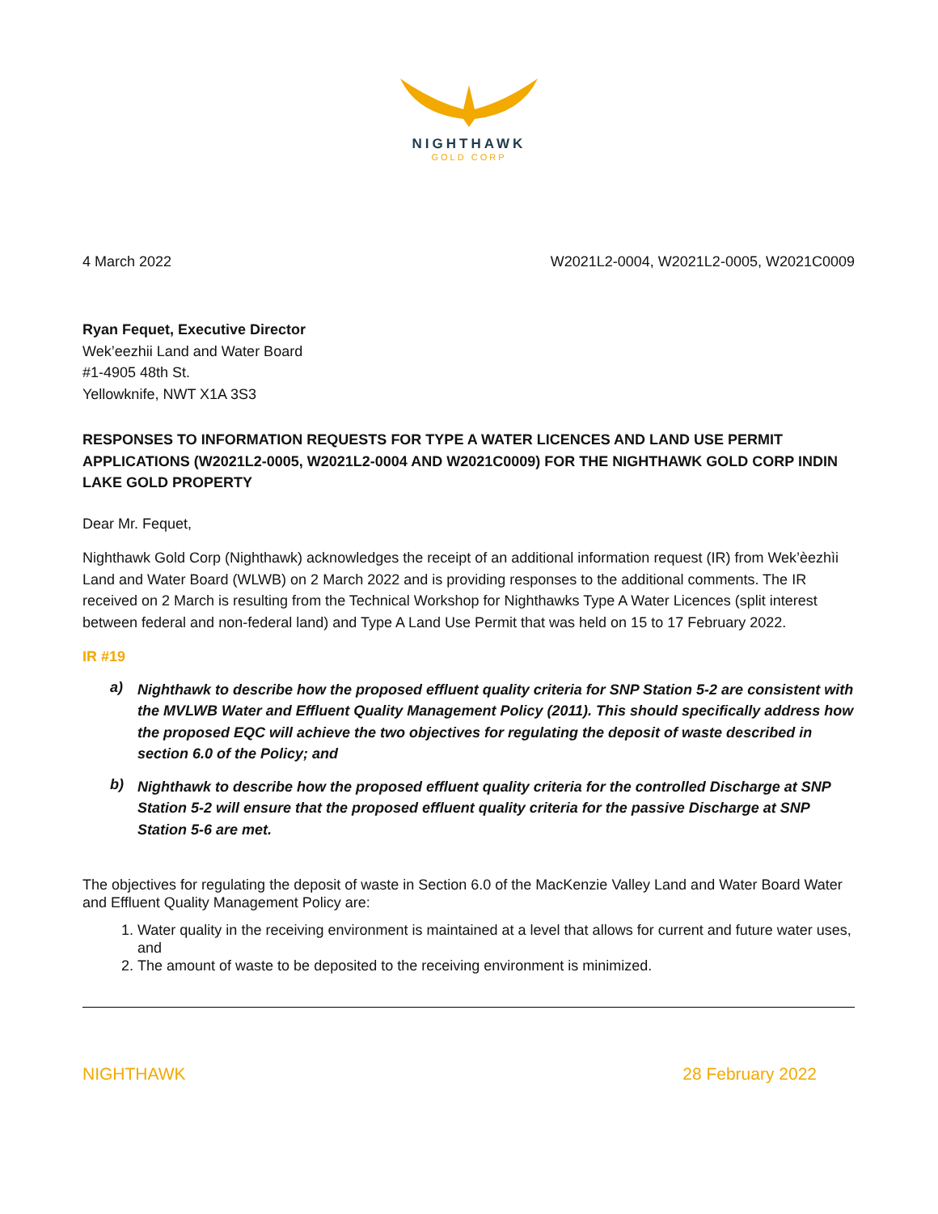NIGHTHAWK
GOLD CORP
4 March 2022 W2021L2-0004, W2021L2-0005, W2021C0009
Ryan Fequet, Executive Director
Wek’eezhii Land and Water Board
#1-4905 48th St.
Yellowknife, NWT X1A 3S3
RESPONSES TO INFORMATION REQUESTS FOR TYPE A WATER LICENCES AND LAND USE PERMIT APPLICATIONS (W2021L2-0005, W2021L2-0004 AND W2021C0009) FOR THE NIGHTHAWK GOLD CORP INDIN LAKE GOLD PROPERTY
Dear Mr. Fequet,
Nighthawk Gold Corp (Nighthawk) acknowledges the receipt of an additional information request (IR) from Wek’èezhìi Land and Water Board (WLWB) on 2 March 2022 and is providing responses to the additional comments. The IR received on 2 March is resulting from the Technical Workshop for Nighthawks Type A Water Licences (split interest between federal and non-federal land) and Type A Land Use Permit that was held on 15 to 17 February 2022.
IR #19
a)
Nighthawk to describe how the proposed effluent quality criteria for SNP Station 5-2 are consistent with the MVLWB Water and Effluent Quality Management Policy (2011). This should specifically address how the proposed EQC will achieve the two objectives for regulating the deposit of waste described in section 6.0 of the Policy; and
b)
Nighthawk to describe how the proposed effluent quality criteria for the controlled Discharge at SNP Station 5-2 will ensure that the proposed effluent quality criteria for the passive Discharge at SNP Station 5-6 are met.
The objectives for regulating the deposit of waste in Section 6.0 of the MacKenzie Valley Land and Water Board Water and Effluent Quality Management Policy are:
1. Water quality in the receiving environment is maintained at a level that allows for current and future water uses, and
2. The amount of waste to be deposited to the receiving environment is minimized.
NIGHTHAWK 28 February 2022